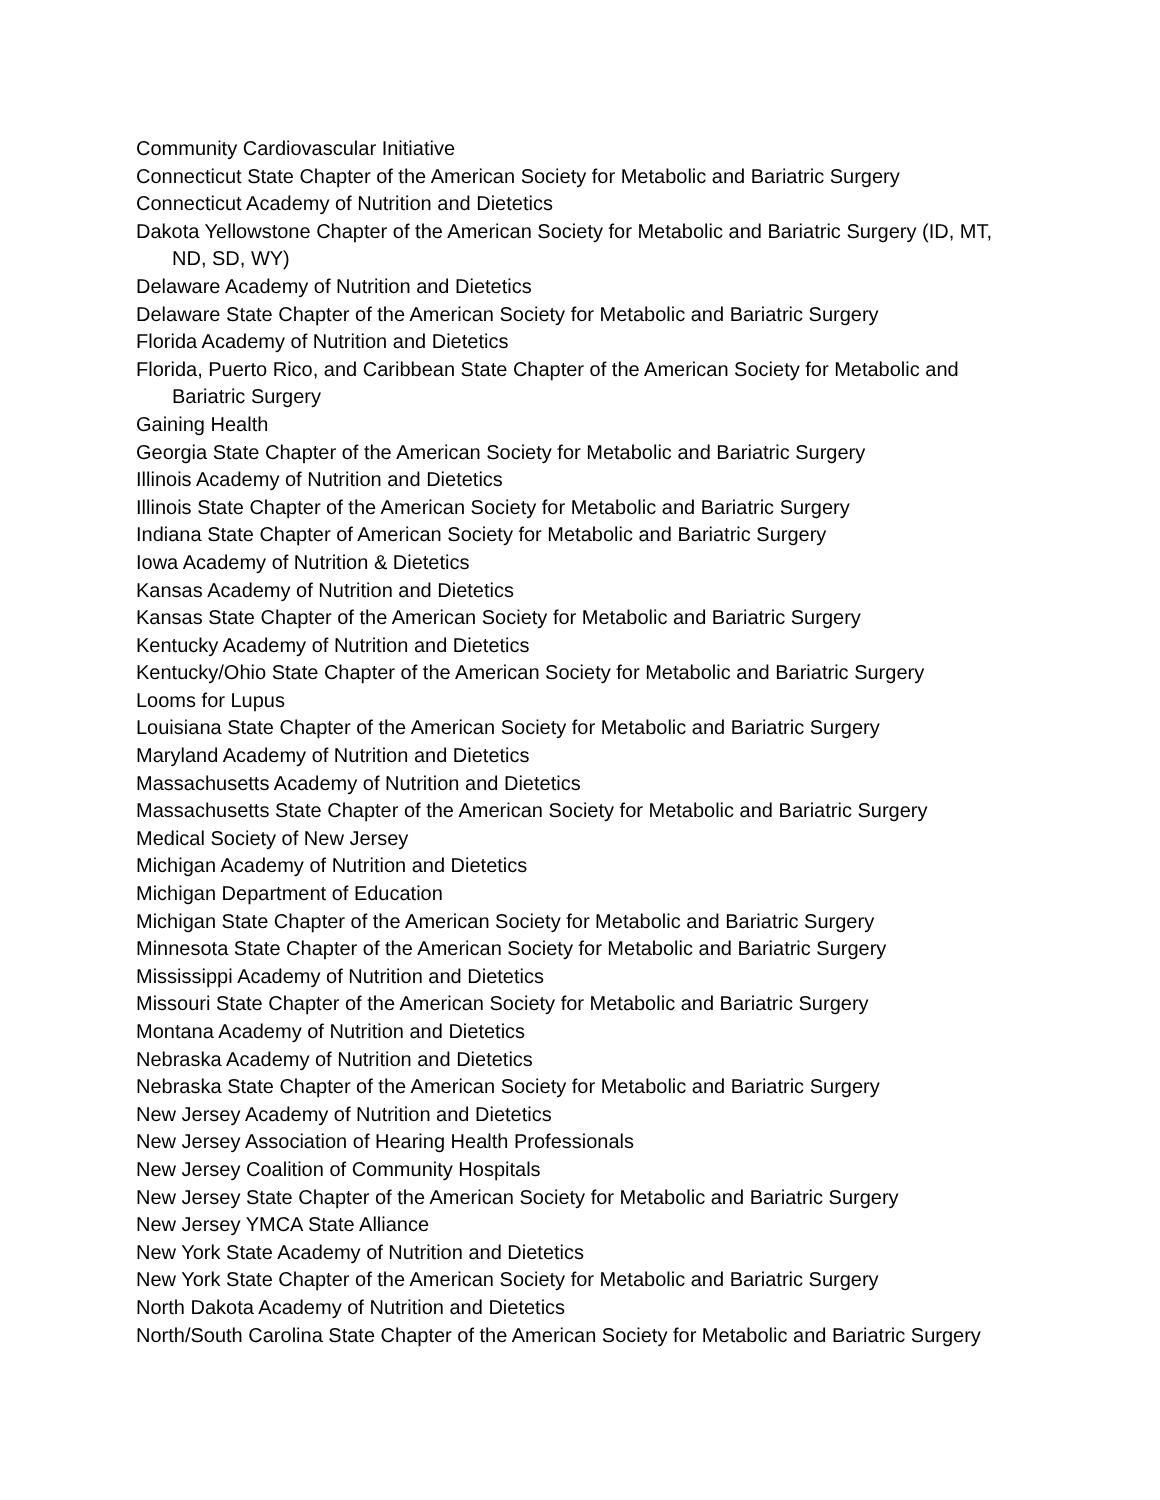Community Cardiovascular Initiative
Connecticut State Chapter of the American Society for Metabolic and Bariatric Surgery
Connecticut Academy of Nutrition and Dietetics
Dakota Yellowstone Chapter of the American Society for Metabolic and Bariatric Surgery (ID, MT, ND, SD, WY)
Delaware Academy of Nutrition and Dietetics
Delaware State Chapter of the American Society for Metabolic and Bariatric Surgery
Florida Academy of Nutrition and Dietetics
Florida, Puerto Rico, and Caribbean State Chapter of the American Society for Metabolic and Bariatric Surgery
Gaining Health
Georgia State Chapter of the American Society for Metabolic and Bariatric Surgery
Illinois Academy of Nutrition and Dietetics
Illinois State Chapter of the American Society for Metabolic and Bariatric Surgery
Indiana State Chapter of American Society for Metabolic and Bariatric Surgery
Iowa Academy of Nutrition & Dietetics
Kansas Academy of Nutrition and Dietetics
Kansas State Chapter of the American Society for Metabolic and Bariatric Surgery
Kentucky Academy of Nutrition and Dietetics
Kentucky/Ohio State Chapter of the American Society for Metabolic and Bariatric Surgery
Looms for Lupus
Louisiana State Chapter of the American Society for Metabolic and Bariatric Surgery
Maryland Academy of Nutrition and Dietetics
Massachusetts Academy of Nutrition and Dietetics
Massachusetts State Chapter of the American Society for Metabolic and Bariatric Surgery
Medical Society of New Jersey
Michigan Academy of Nutrition and Dietetics
Michigan Department of Education
Michigan State Chapter of the American Society for Metabolic and Bariatric Surgery
Minnesota State Chapter of the American Society for Metabolic and Bariatric Surgery
Mississippi Academy of Nutrition and Dietetics
Missouri State Chapter of the American Society for Metabolic and Bariatric Surgery
Montana Academy of Nutrition and Dietetics
Nebraska Academy of Nutrition and Dietetics
Nebraska State Chapter of the American Society for Metabolic and Bariatric Surgery
New Jersey Academy of Nutrition and Dietetics
New Jersey Association of Hearing Health Professionals
New Jersey Coalition of Community Hospitals
New Jersey State Chapter of the American Society for Metabolic and Bariatric Surgery
New Jersey YMCA State Alliance
New York State Academy of Nutrition and Dietetics
New York State Chapter of the American Society for Metabolic and Bariatric Surgery
North Dakota Academy of Nutrition and Dietetics
North/South Carolina State Chapter of the American Society for Metabolic and Bariatric Surgery